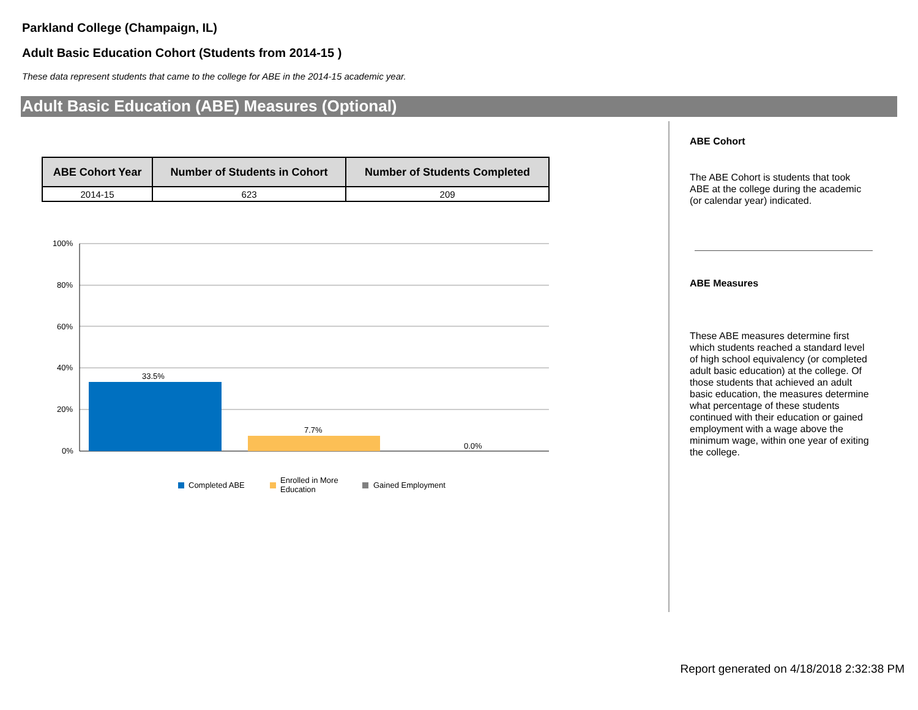Parkland College (Champaign, IL)
Adult Basic Education Cohort (Students from 2014-15 )
These data represent students that came to the college for ABE in the 2014-15 academic year.
Adult Basic Education (ABE) Measures (Optional)
| ABE Cohort Year | Number of Students in Cohort | Number of Students Completed |
| --- | --- | --- |
| 2014-15 | 623 | 209 |
100%
80%
60%
40%
20%
0%
33.5%
7.7%
0.0%
Completed ABE
Enrolled in More
Education
Gained Employment
ABE Cohort
The ABE Cohort is students that took ABE at the college during the academic (or calendar year) indicated.
ABE Measures
These ABE measures determine first which students reached a standard level of high school equivalency (or completed adult basic education) at the college. Of those students that achieved an adult basic education, the measures determine what percentage of these students continued with their education or gained employment with a wage above the minimum wage, within one year of exiting the college.
Report generated on 4/18/2018 2:32:38 PM